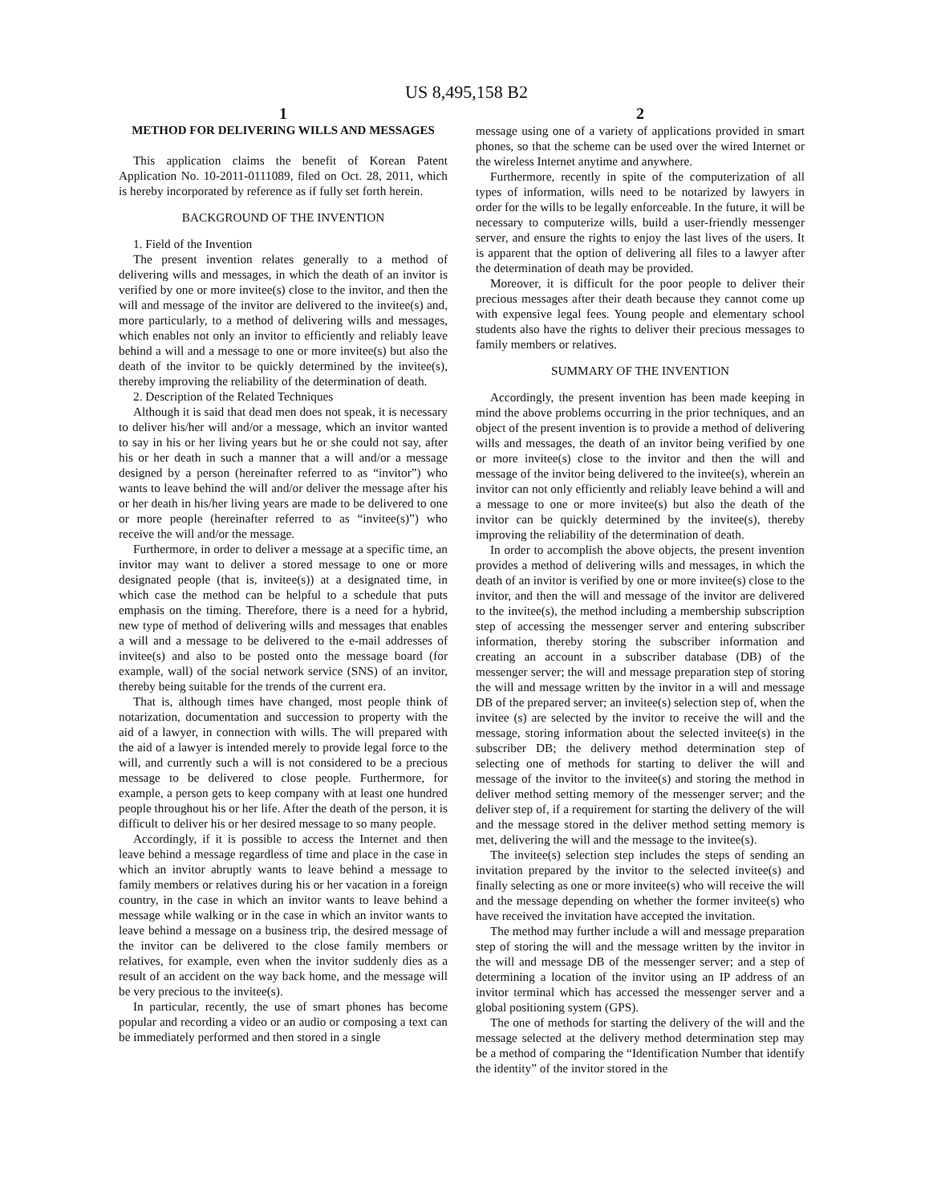US 8,495,158 B2
1
METHOD FOR DELIVERING WILLS AND MESSAGES
This application claims the benefit of Korean Patent Application No. 10-2011-0111089, filed on Oct. 28, 2011, which is hereby incorporated by reference as if fully set forth herein.
BACKGROUND OF THE INVENTION
1. Field of the Invention
The present invention relates generally to a method of delivering wills and messages, in which the death of an invitor is verified by one or more invitee(s) close to the invitor, and then the will and message of the invitor are delivered to the invitee(s) and, more particularly, to a method of delivering wills and messages, which enables not only an invitor to efficiently and reliably leave behind a will and a message to one or more invitee(s) but also the death of the invitor to be quickly determined by the invitee(s), thereby improving the reliability of the determination of death.
2. Description of the Related Techniques
Although it is said that dead men does not speak, it is necessary to deliver his/her will and/or a message, which an invitor wanted to say in his or her living years but he or she could not say, after his or her death in such a manner that a will and/or a message designed by a person (hereinafter referred to as “invitor”) who wants to leave behind the will and/or deliver the message after his or her death in his/her living years are made to be delivered to one or more people (hereinafter referred to as “invitee(s)”) who receive the will and/or the message.
Furthermore, in order to deliver a message at a specific time, an invitor may want to deliver a stored message to one or more designated people (that is, invitee(s)) at a designated time, in which case the method can be helpful to a schedule that puts emphasis on the timing. Therefore, there is a need for a hybrid, new type of method of delivering wills and messages that enables a will and a message to be delivered to the e-mail addresses of invitee(s) and also to be posted onto the message board (for example, wall) of the social network service (SNS) of an invitor, thereby being suitable for the trends of the current era.
That is, although times have changed, most people think of notarization, documentation and succession to property with the aid of a lawyer, in connection with wills. The will prepared with the aid of a lawyer is intended merely to provide legal force to the will, and currently such a will is not considered to be a precious message to be delivered to close people. Furthermore, for example, a person gets to keep company with at least one hundred people throughout his or her life. After the death of the person, it is difficult to deliver his or her desired message to so many people.
Accordingly, if it is possible to access the Internet and then leave behind a message regardless of time and place in the case in which an invitor abruptly wants to leave behind a message to family members or relatives during his or her vacation in a foreign country, in the case in which an invitor wants to leave behind a message while walking or in the case in which an invitor wants to leave behind a message on a business trip, the desired message of the invitor can be delivered to the close family members or relatives, for example, even when the invitor suddenly dies as a result of an accident on the way back home, and the message will be very precious to the invitee(s).
In particular, recently, the use of smart phones has become popular and recording a video or an audio or composing a text can be immediately performed and then stored in a single
2
message using one of a variety of applications provided in smart phones, so that the scheme can be used over the wired Internet or the wireless Internet anytime and anywhere.
Furthermore, recently in spite of the computerization of all types of information, wills need to be notarized by lawyers in order for the wills to be legally enforceable. In the future, it will be necessary to computerize wills, build a user-friendly messenger server, and ensure the rights to enjoy the last lives of the users. It is apparent that the option of delivering all files to a lawyer after the determination of death may be provided.
Moreover, it is difficult for the poor people to deliver their precious messages after their death because they cannot come up with expensive legal fees. Young people and elementary school students also have the rights to deliver their precious messages to family members or relatives.
SUMMARY OF THE INVENTION
Accordingly, the present invention has been made keeping in mind the above problems occurring in the prior techniques, and an object of the present invention is to provide a method of delivering wills and messages, the death of an invitor being verified by one or more invitee(s) close to the invitor and then the will and message of the invitor being delivered to the invitee(s), wherein an invitor can not only efficiently and reliably leave behind a will and a message to one or more invitee(s) but also the death of the invitor can be quickly determined by the invitee(s), thereby improving the reliability of the determination of death.
In order to accomplish the above objects, the present invention provides a method of delivering wills and messages, in which the death of an invitor is verified by one or more invitee(s) close to the invitor, and then the will and message of the invitor are delivered to the invitee(s), the method including a membership subscription step of accessing the messenger server and entering subscriber information, thereby storing the subscriber information and creating an account in a subscriber database (DB) of the messenger server; the will and message preparation step of storing the will and message written by the invitor in a will and message DB of the prepared server; an invitee(s) selection step of, when the invitee (s) are selected by the invitor to receive the will and the message, storing information about the selected invitee(s) in the subscriber DB; the delivery method determination step of selecting one of methods for starting to deliver the will and message of the invitor to the invitee(s) and storing the method in deliver method setting memory of the messenger server; and the deliver step of, if a requirement for starting the delivery of the will and the message stored in the deliver method setting memory is met, delivering the will and the message to the invitee(s).
The invitee(s) selection step includes the steps of sending an invitation prepared by the invitor to the selected invitee(s) and finally selecting as one or more invitee(s) who will receive the will and the message depending on whether the former invitee(s) who have received the invitation have accepted the invitation.
The method may further include a will and message preparation step of storing the will and the message written by the invitor in the will and message DB of the messenger server; and a step of determining a location of the invitor using an IP address of an invitor terminal which has accessed the messenger server and a global positioning system (GPS).
The one of methods for starting the delivery of the will and the message selected at the delivery method determination step may be a method of comparing the “Identification Number that identify the identity” of the invitor stored in the